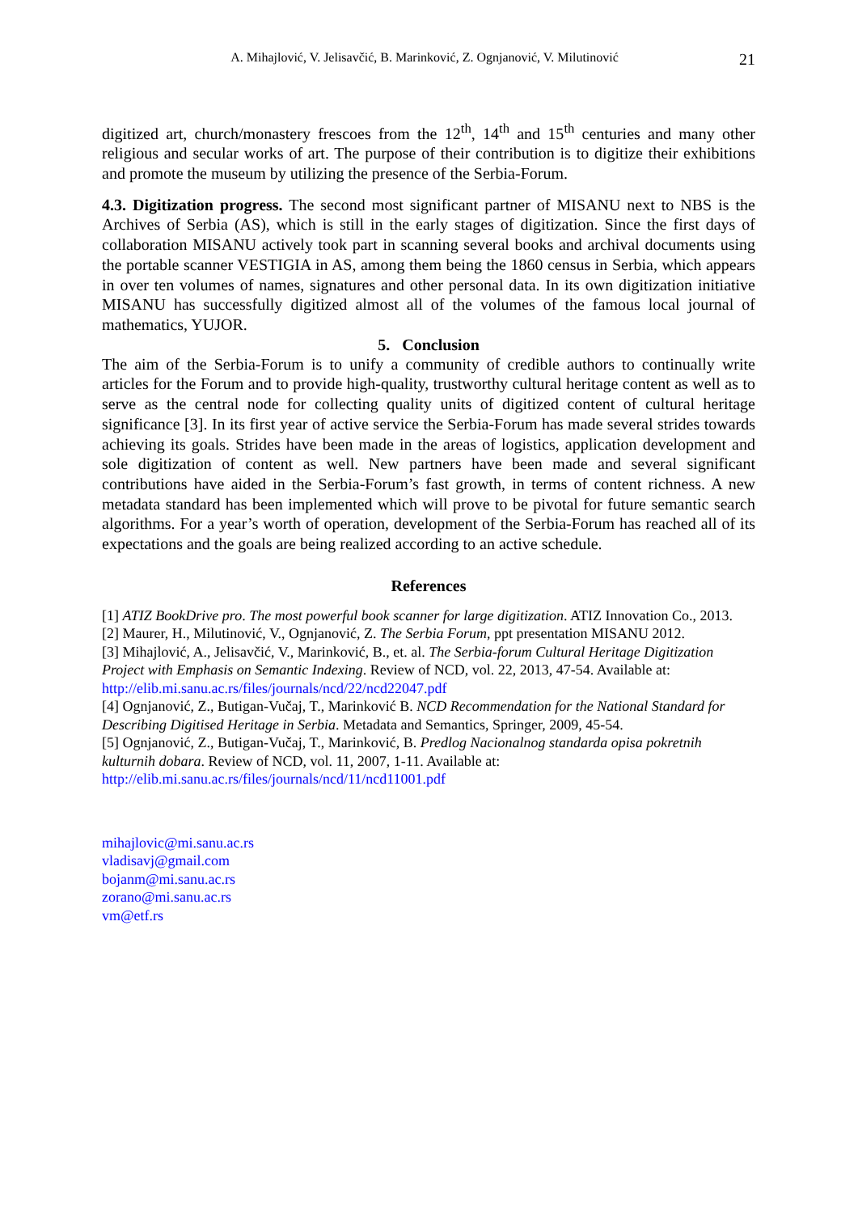A. Mihajlović, V. Jelisavčić, B. Marinković, Z. Ognjanović, V. Milutinović 21
digitized art, church/monastery frescoes from the 12<sup>th</sup>, 14<sup>th</sup> and 15<sup>th</sup> centuries and many other religious and secular works of art. The purpose of their contribution is to digitize their exhibitions and promote the museum by utilizing the presence of the Serbia-Forum.
4.3. Digitization progress. The second most significant partner of MISANU next to NBS is the Archives of Serbia (AS), which is still in the early stages of digitization. Since the first days of collaboration MISANU actively took part in scanning several books and archival documents using the portable scanner VESTIGIA in AS, among them being the 1860 census in Serbia, which appears in over ten volumes of names, signatures and other personal data. In its own digitization initiative MISANU has successfully digitized almost all of the volumes of the famous local journal of mathematics, YUJOR.
5. Conclusion
The aim of the Serbia-Forum is to unify a community of credible authors to continually write articles for the Forum and to provide high-quality, trustworthy cultural heritage content as well as to serve as the central node for collecting quality units of digitized content of cultural heritage significance [3]. In its first year of active service the Serbia-Forum has made several strides towards achieving its goals. Strides have been made in the areas of logistics, application development and sole digitization of content as well. New partners have been made and several significant contributions have aided in the Serbia-Forum’s fast growth, in terms of content richness. A new metadata standard has been implemented which will prove to be pivotal for future semantic search algorithms. For a year’s worth of operation, development of the Serbia-Forum has reached all of its expectations and the goals are being realized according to an active schedule.
References
[1] ATIZ BookDrive pro. The most powerful book scanner for large digitization. ATIZ Innovation Co., 2013.
[2] Maurer, H., Milutinović, V., Ognjanović, Z. The Serbia Forum, ppt presentation MISANU 2012.
[3] Mihajlović, A., Jelisavčić, V., Marinković, B., et. al. The Serbia-forum Cultural Heritage Digitization Project with Emphasis on Semantic Indexing. Review of NCD, vol. 22, 2013, 47-54. Available at:
http://elib.mi.sanu.ac.rs/files/journals/ncd/22/ncd22047.pdf
[4] Ognjanović, Z., Butigan-Vučaj, T., Marinković B. NCD Recommendation for the National Standard for Describing Digitised Heritage in Serbia. Metadata and Semantics, Springer, 2009, 45-54.
[5] Ognjanović, Z., Butigan-Vučaj, T., Marinković, B. Predlog Nacionalnog standarda opisa pokretnih kulturnih dobara. Review of NCD, vol. 11, 2007, 1-11. Available at:
http://elib.mi.sanu.ac.rs/files/journals/ncd/11/ncd11001.pdf
mihajlovic@mi.sanu.ac.rs
vladisavj@gmail.com
bojanm@mi.sanu.ac.rs
zorano@mi.sanu.ac.rs
vm@etf.rs